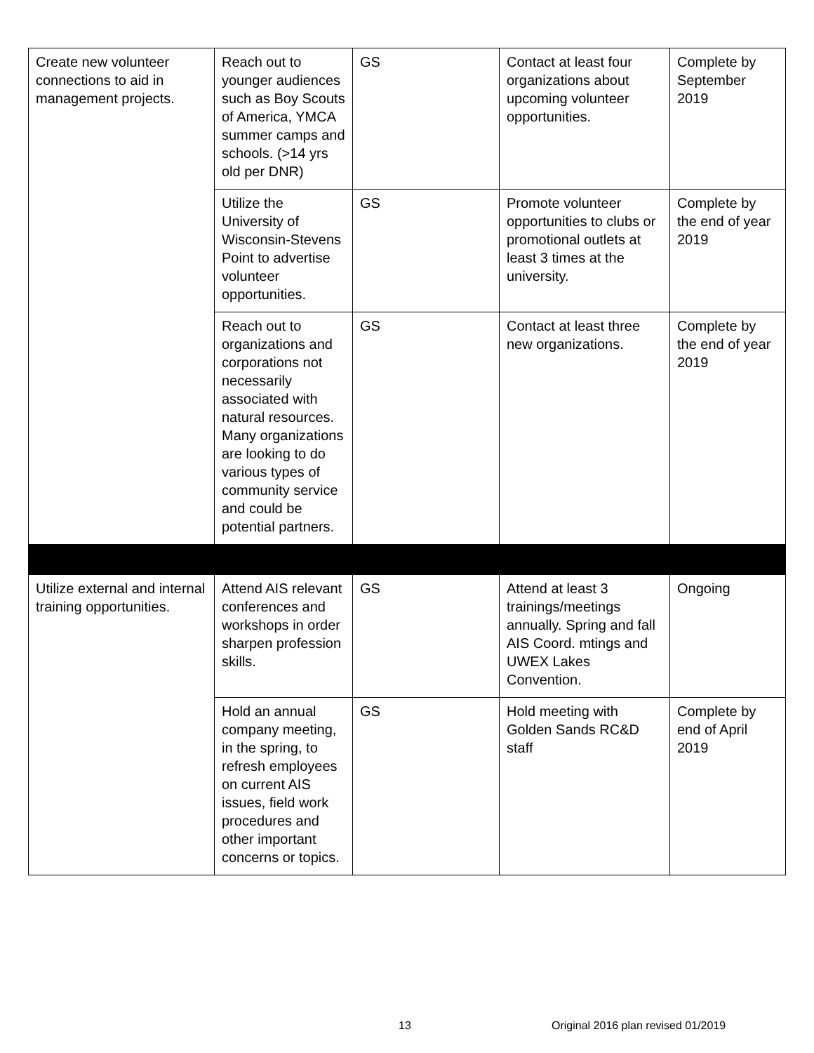| Create new volunteer connections to aid in management projects. | Reach out to younger audiences such as Boy Scouts of America, YMCA summer camps and schools. (>14 yrs old per DNR) | GS | Contact at least four organizations about upcoming volunteer opportunities. | Complete by September 2019 |
| | Utilize the University of Wisconsin-Stevens Point to advertise volunteer opportunities. | GS | Promote volunteer opportunities to clubs or promotional outlets at least 3 times at the university. | Complete by the end of year 2019 |
| | Reach out to organizations and corporations not necessarily associated with natural resources. Many organizations are looking to do various types of community service and could be potential partners. | GS | Contact at least three new organizations. | Complete by the end of year 2019 |
| Utilize external and internal training opportunities. | Attend AIS relevant conferences and workshops in order sharpen profession skills. | GS | Attend at least 3 trainings/meetings annually. Spring and fall AIS Coord. mtings and UWEX Lakes Convention. | Ongoing |
| | Hold an annual company meeting, in the spring, to refresh employees on current AIS issues, field work procedures and other important concerns or topics. | GS | Hold meeting with Golden Sands RC&D staff | Complete by end of April 2019 |
13 Original 2016 plan revised 01/2019